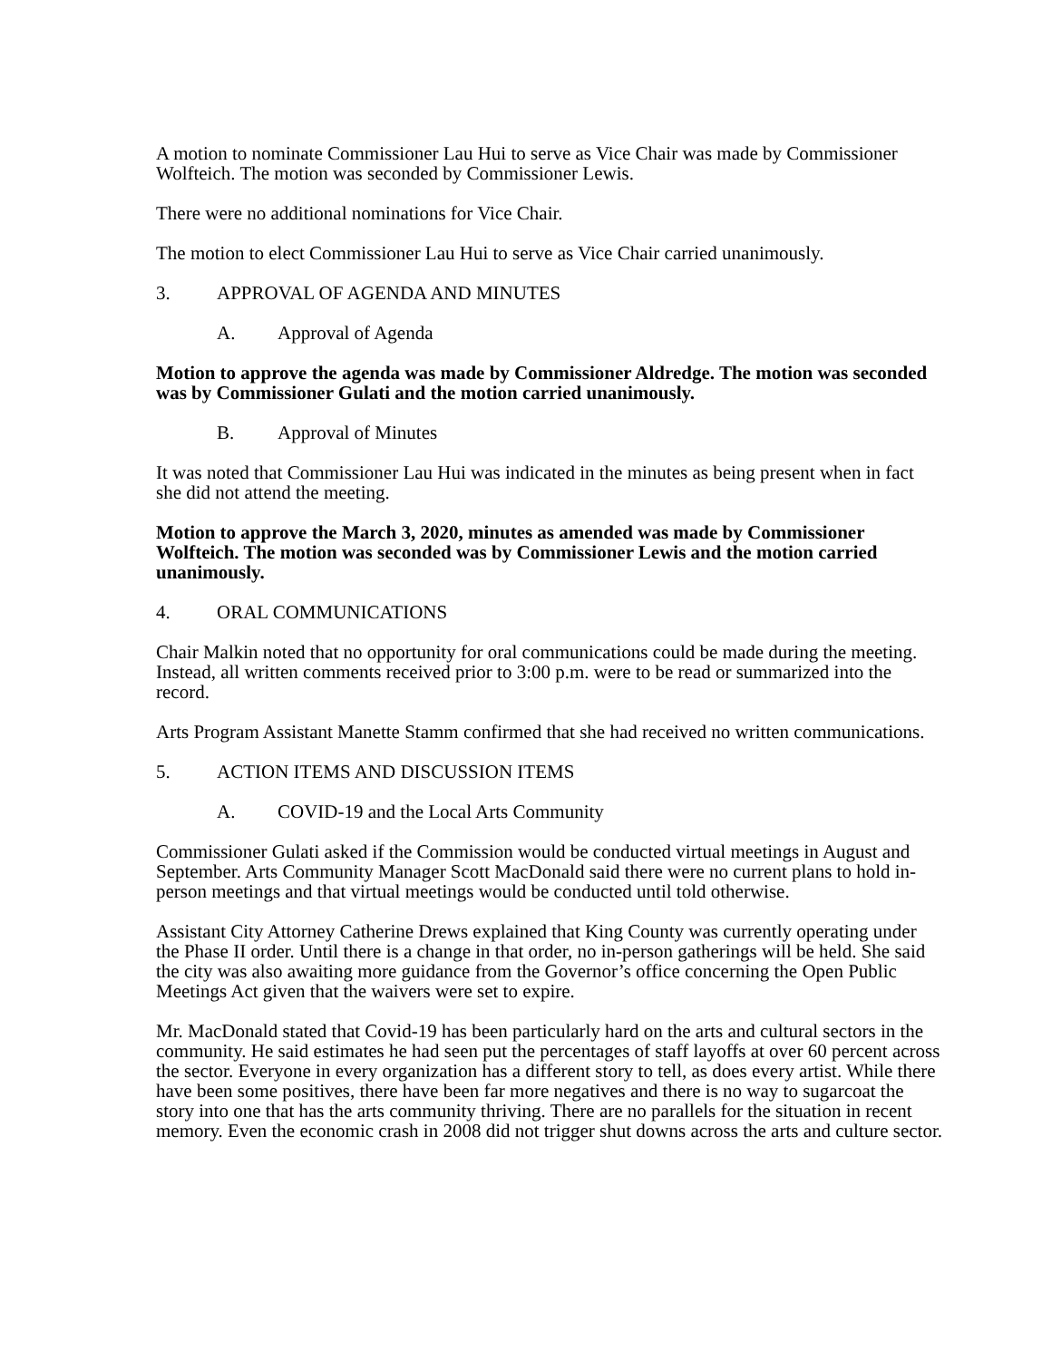A motion to nominate Commissioner Lau Hui to serve as Vice Chair was made by Commissioner Wolfteich. The motion was seconded by Commissioner Lewis.
There were no additional nominations for Vice Chair.
The motion to elect Commissioner Lau Hui to serve as Vice Chair carried unanimously.
3. APPROVAL OF AGENDA AND MINUTES
A. Approval of Agenda
Motion to approve the agenda was made by Commissioner Aldredge. The motion was seconded was by Commissioner Gulati and the motion carried unanimously.
B. Approval of Minutes
It was noted that Commissioner Lau Hui was indicated in the minutes as being present when in fact she did not attend the meeting.
Motion to approve the March 3, 2020, minutes as amended was made by Commissioner Wolfteich. The motion was seconded was by Commissioner Lewis and the motion carried unanimously.
4. ORAL COMMUNICATIONS
Chair Malkin noted that no opportunity for oral communications could be made during the meeting. Instead, all written comments received prior to 3:00 p.m. were to be read or summarized into the record.
Arts Program Assistant Manette Stamm confirmed that she had received no written communications.
5. ACTION ITEMS AND DISCUSSION ITEMS
A. COVID-19 and the Local Arts Community
Commissioner Gulati asked if the Commission would be conducted virtual meetings in August and September. Arts Community Manager Scott MacDonald said there were no current plans to hold in-person meetings and that virtual meetings would be conducted until told otherwise.
Assistant City Attorney Catherine Drews explained that King County was currently operating under the Phase II order. Until there is a change in that order, no in-person gatherings will be held. She said the city was also awaiting more guidance from the Governor’s office concerning the Open Public Meetings Act given that the waivers were set to expire.
Mr. MacDonald stated that Covid-19 has been particularly hard on the arts and cultural sectors in the community. He said estimates he had seen put the percentages of staff layoffs at over 60 percent across the sector. Everyone in every organization has a different story to tell, as does every artist. While there have been some positives, there have been far more negatives and there is no way to sugarcoat the story into one that has the arts community thriving. There are no parallels for the situation in recent memory. Even the economic crash in 2008 did not trigger shut downs across the arts and culture sector.